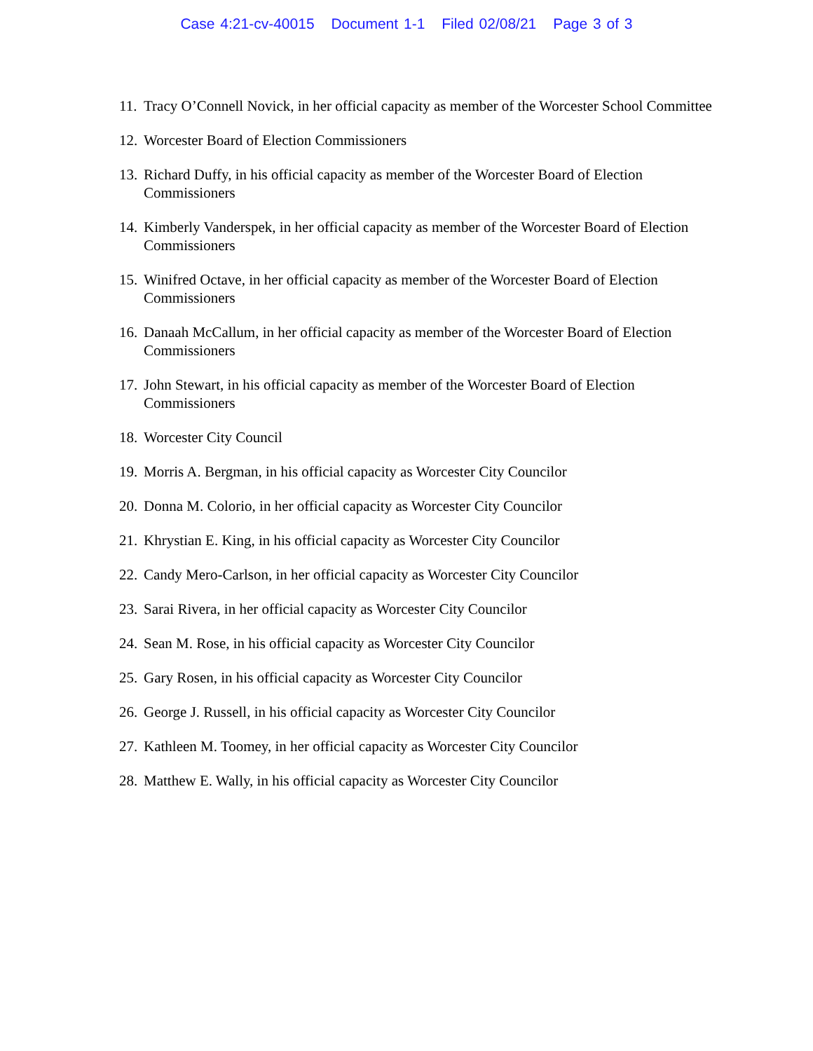Case 4:21-cv-40015 Document 1-1 Filed 02/08/21 Page 3 of 3
11. Tracy O’Connell Novick, in her official capacity as member of the Worcester School Committee
12. Worcester Board of Election Commissioners
13. Richard Duffy, in his official capacity as member of the Worcester Board of Election Commissioners
14. Kimberly Vanderspek, in her official capacity as member of the Worcester Board of Election Commissioners
15. Winifred Octave, in her official capacity as member of the Worcester Board of Election Commissioners
16. Danaah McCallum, in her official capacity as member of the Worcester Board of Election Commissioners
17. John Stewart, in his official capacity as member of the Worcester Board of Election Commissioners
18. Worcester City Council
19. Morris A. Bergman, in his official capacity as Worcester City Councilor
20. Donna M. Colorio, in her official capacity as Worcester City Councilor
21. Khrystian E. King, in his official capacity as Worcester City Councilor
22. Candy Mero-Carlson, in her official capacity as Worcester City Councilor
23. Sarai Rivera, in her official capacity as Worcester City Councilor
24. Sean M. Rose, in his official capacity as Worcester City Councilor
25. Gary Rosen, in his official capacity as Worcester City Councilor
26. George J. Russell, in his official capacity as Worcester City Councilor
27. Kathleen M. Toomey, in her official capacity as Worcester City Councilor
28. Matthew E. Wally, in his official capacity as Worcester City Councilor